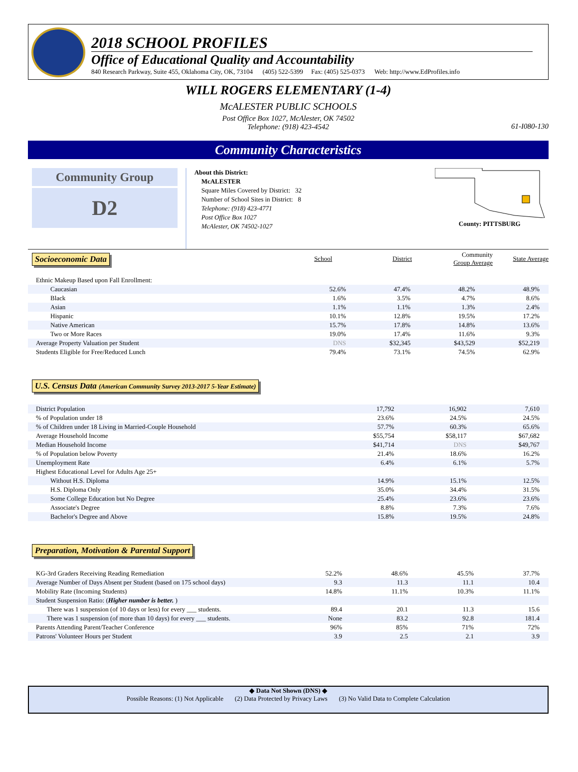2018 SCHOOL PROFILES
Office of Educational Quality and Accountability
840 Research Parkway, Suite 455, Oklahoma City, OK, 73104 (405) 522-5399 Fax: (405) 525-0373 Web: http://www.EdProfiles.info
WILL ROGERS ELEMENTARY (1-4)
McALESTER PUBLIC SCHOOLS
Post Office Box 1027, McAlester, OK 74502
Telephone: (918) 423-4542
61-I080-130
Community Characteristics
Community Group
D2
About this District:
McALESTER
Square Miles Covered by District: 32
Number of School Sites in District: 8
Telephone: (918) 423-4771
Post Office Box 1027
McAlester, OK 74502-1027
County: PITTSBURG
Socioeconomic Data
| | School | District | Community Group Average | State Average |
| --- | --- | --- | --- | --- |
| Ethnic Makeup Based upon Fall Enrollment: | | | | |
| Caucasian | 52.6% | 47.4% | 48.2% | 48.9% |
| Black | 1.6% | 3.5% | 4.7% | 8.6% |
| Asian | 1.1% | 1.1% | 1.3% | 2.4% |
| Hispanic | 10.1% | 12.8% | 19.5% | 17.2% |
| Native American | 15.7% | 17.8% | 14.8% | 13.6% |
| Two or More Races | 19.0% | 17.4% | 11.6% | 9.3% |
| Average Property Valuation per Student | DNS | $32,345 | $43,529 | $52,219 |
| Students Eligible for Free/Reduced Lunch | 79.4% | 73.1% | 74.5% | 62.9% |
U.S. Census Data (American Community Survey 2013-2017 5-Year Estimate)
| District Population | 17,792 | 16,902 | 7,610 |
| % of Population under 18 | 23.6% | 24.5% | 24.5% |
| % of Children under 18 Living in Married-Couple Household | 57.7% | 60.3% | 65.6% |
| Average Household Income | $55,754 | $58,117 | $67,682 |
| Median Household Income | $41,714 | DNS | $49,767 |
| % of Population below Poverty | 21.4% | 18.6% | 16.2% |
| Unemployment Rate | 6.4% | 6.1% | 5.7% |
| Highest Educational Level for Adults Age 25+ | | | |
| Without H.S. Diploma | 14.9% | 15.1% | 12.5% |
| H.S. Diploma Only | 35.0% | 34.4% | 31.5% |
| Some College Education but No Degree | 25.4% | 23.6% | 23.6% |
| Associate's Degree | 8.8% | 7.3% | 7.6% |
| Bachelor's Degree and Above | 15.8% | 19.5% | 24.8% |
Preparation, Motivation & Parental Support
| KG-3rd Graders Receiving Reading Remediation | 52.2% | 48.6% | 45.5% | 37.7% |
| Average Number of Days Absent per Student (based on 175 school days) | 9.3 | 11.3 | 11.1 | 10.4 |
| Mobility Rate (Incoming Students) | 14.8% | 11.1% | 10.3% | 11.1% |
| Student Suspension Ratio: ( Higher number is better. ) | | | | |
| There was 1 suspension (of 10 days or less) for every ___ students. | 89.4 | 20.1 | 11.3 | 15.6 |
| There was 1 suspension (of more than 10 days) for every ___ students. | None | 83.2 | 92.8 | 181.4 |
| Parents Attending Parent/Teacher Conference | 96% | 85% | 71% | 72% |
| Patrons' Volunteer Hours per Student | 3.9 | 2.5 | 2.1 | 3.9 |
◆ Data Not Shown (DNS) ◆
Possible Reasons: (1) Not Applicable (2) Data Protected by Privacy Laws (3) No Valid Data to Complete Calculation